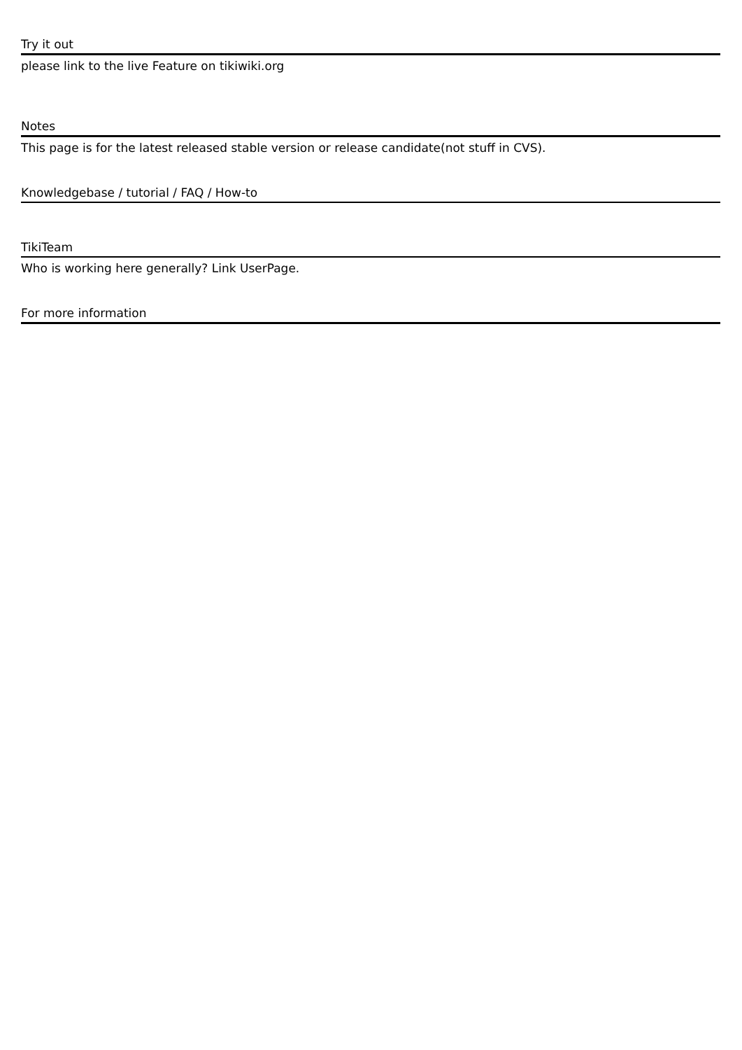Try it out
please link to the live Feature on tikiwiki.org
Notes
This page is for the latest released stable version or release candidate(not stuff in CVS).
Knowledgebase / tutorial / FAQ / How-to
TikiTeam
Who is working here generally? Link UserPage.
For more information